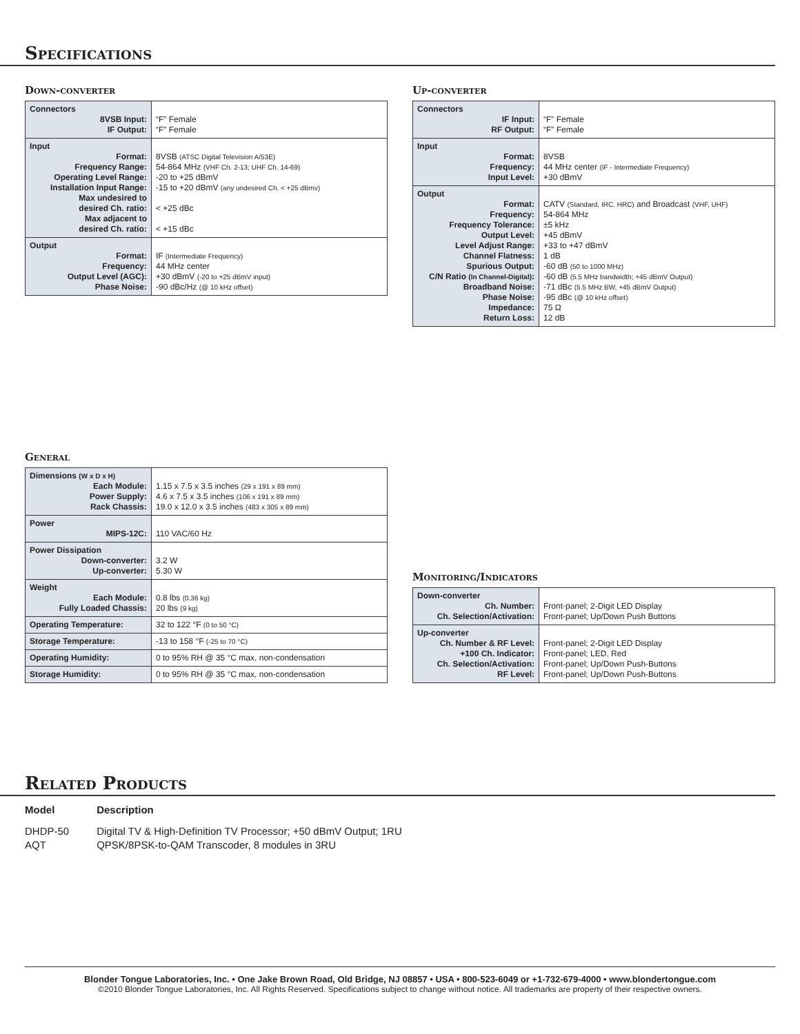Specifications
Down-converter
| Connectors 8VSB Input: IF Output: | “F” Female “F” Female |
| Input Format: Frequency Range: Operating Level Range: Installation Input Range: Max undesired to desired Ch. ratio: Max adjacent to desired Ch. ratio: | 8VSB (ATSC Digital Television A/53E) 54-864 MHz (VHF Ch. 2-13; UHF Ch. 14-69) -20 to +25 dBmV -15 to +20 dBmV (any undesired Ch. < +25 dBmv) < +25 dBc < +15 dBc |
| Output Format: Frequency: Output Level (AGC): Phase Noise: | IF (Intermediate Frequency) 44 MHz center +30 dBmV (-20 to +25 dBmV input) -90 dBc/Hz (@ 10 kHz offset) |
Up-converter
| Connectors IF Input: RF Output: | “F” Female “F” Female |
| Input Format: Frequency: Input Level: | 8VSB 44 MHz center (IF - Intermediate Frequency) +30 dBmV |
| Output Format: Frequency: Frequency Tolerance: Output Level: Level Adjust Range: Channel Flatness: Spurious Output: C/N Ratio (In Channel-Digital) : Broadband Noise: Phase Noise: Impedance: Return Loss: | CATV (Standard, IRC, HRC) and Broadcast (VHF, UHF) 54-864 MHz ±5 kHz +45 dBmV +33 to +47 dBmV 1 dB -60 dB (50 to 1000 MHz) -60 dB (5.5 MHz bandwidth; +45 dBmV Output) -71 dBc (5.5 MHz BW, +45 dBmV Output) -95 dBc (@ 10 kHz offset) 75 Ω 12 dB |
General
| Dimensions (W x D x H) Each Module: Power Supply: Rack Chassis: | 1.15 x 7.5 x 3.5 inches (29 x 191 x 89 mm) 4.6 x 7.5 x 3.5 inches (106 x 191 x 89 mm) 19.0 x 12.0 x 3.5 inches (483 x 305 x 89 mm) |
| Power MIPS-12C: | 110 VAC/60 Hz |
| Power Dissipation Down-converter: Up-converter: | 3.2 W 5.30 W |
| Weight Each Module: Fully Loaded Chassis: | 0.8 lbs (0.36 kg) 20 lbs (9 kg) |
| Operating Temperature: | 32 to 122 °F (0 to 50 °C) |
| Storage Temperature: | -13 to 158 °F (-25 to 70 °C) |
| Operating Humidity: | 0 to 95% RH @ 35 °C max, non-condensation |
| Storage Humidity: | 0 to 95% RH @ 35 °C max, non-condensation |
Monitoring/Indicators
| Down-converter Ch. Number: Ch. Selection/Activation: | Front-panel; 2-Digit LED Display Front-panel; Up/Down Push Buttons |
| Up-converter Ch. Number & RF Level: +100 Ch. Indicator: Ch. Selection/Activation: RF Level: | Front-panel; 2-Digit LED Display Front-panel; LED, Red Front-panel; Up/Down Push-Buttons Front-panel; Up/Down Push-Buttons |
Related Products
| Model | Description |
| DHDP-50 | Digital TV & High-Definition TV Processor; +50 dBmV Output; 1RU |
| AQT | QPSK/8PSK-to-QAM Transcoder, 8 modules in 3RU |
Blonder Tongue Laboratories, Inc. • One Jake Brown Road, Old Bridge, NJ 08857 • USA • 800-523-6049 or +1-732-679-4000 • www.blondertongue.com
©2010 Blonder Tongue Laboratories, Inc. All Rights Reserved. Specifications subject to change without notice. All trademarks are property of their respective owners.